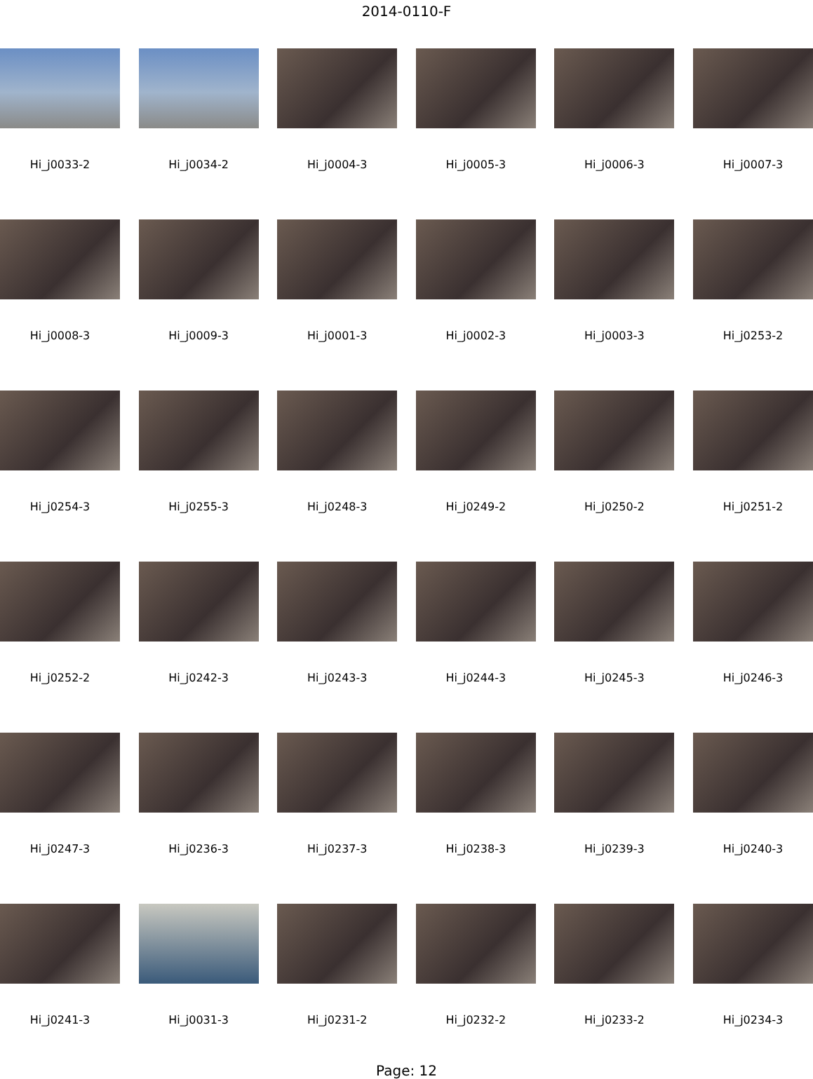2014-0110-F
Hi_j0033-2
Hi_j0034-2
Hi_j0004-3
Hi_j0005-3
Hi_j0006-3
Hi_j0007-3
Hi_j0008-3
Hi_j0009-3
Hi_j0001-3
Hi_j0002-3
Hi_j0003-3
Hi_j0253-2
Hi_j0254-3
Hi_j0255-3
Hi_j0248-3
Hi_j0249-2
Hi_j0250-2
Hi_j0251-2
Hi_j0252-2
Hi_j0242-3
Hi_j0243-3
Hi_j0244-3
Hi_j0245-3
Hi_j0246-3
Hi_j0247-3
Hi_j0236-3
Hi_j0237-3
Hi_j0238-3
Hi_j0239-3
Hi_j0240-3
Hi_j0241-3
Hi_j0031-3
Hi_j0231-2
Hi_j0232-2
Hi_j0233-2
Hi_j0234-3
Page: 12